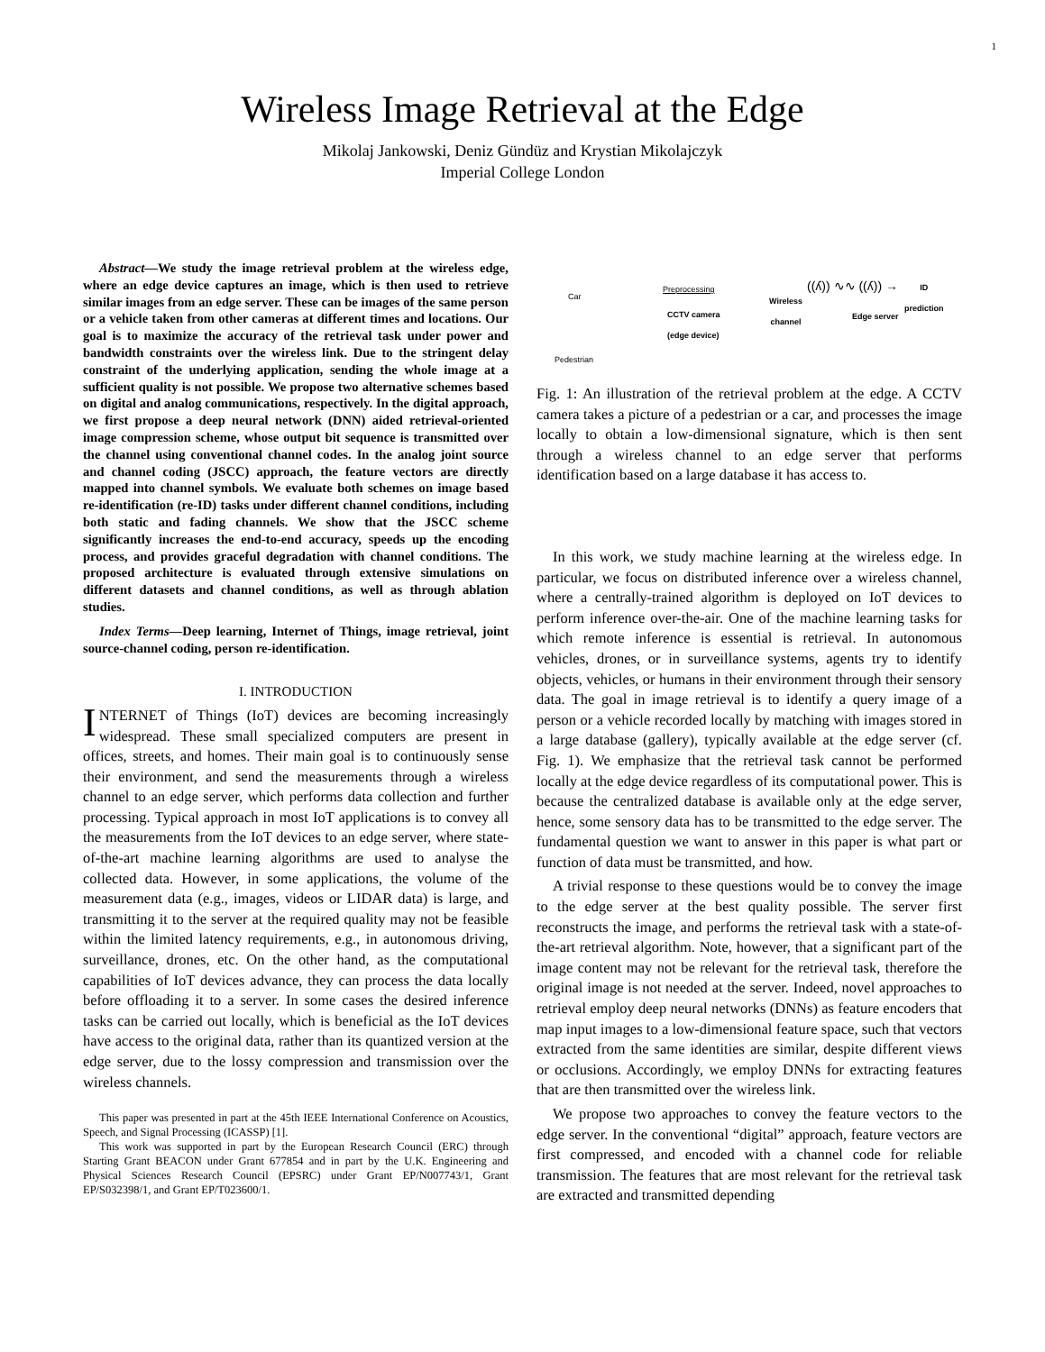1
Wireless Image Retrieval at the Edge
Mikolaj Jankowski, Deniz Gündüz and Krystian Mikolajczyk
Imperial College London
Abstract—We study the image retrieval problem at the wireless edge, where an edge device captures an image, which is then used to retrieve similar images from an edge server. These can be images of the same person or a vehicle taken from other cameras at different times and locations. Our goal is to maximize the accuracy of the retrieval task under power and bandwidth constraints over the wireless link. Due to the stringent delay constraint of the underlying application, sending the whole image at a sufficient quality is not possible. We propose two alternative schemes based on digital and analog communications, respectively. In the digital approach, we first propose a deep neural network (DNN) aided retrieval-oriented image compression scheme, whose output bit sequence is transmitted over the channel using conventional channel codes. In the analog joint source and channel coding (JSCC) approach, the feature vectors are directly mapped into channel symbols. We evaluate both schemes on image based re-identification (re-ID) tasks under different channel conditions, including both static and fading channels. We show that the JSCC scheme significantly increases the end-to-end accuracy, speeds up the encoding process, and provides graceful degradation with channel conditions. The proposed architecture is evaluated through extensive simulations on different datasets and channel conditions, as well as through ablation studies.
Index Terms—Deep learning, Internet of Things, image retrieval, joint source-channel coding, person re-identification.
I. INTRODUCTION
INTERNET of Things (IoT) devices are becoming increasingly widespread. These small specialized computers are present in offices, streets, and homes. Their main goal is to continuously sense their environment, and send the measurements through a wireless channel to an edge server, which performs data collection and further processing. Typical approach in most IoT applications is to convey all the measurements from the IoT devices to an edge server, where state-of-the-art machine learning algorithms are used to analyse the collected data. However, in some applications, the volume of the measurement data (e.g., images, videos or LIDAR data) is large, and transmitting it to the server at the required quality may not be feasible within the limited latency requirements, e.g., in autonomous driving, surveillance, drones, etc. On the other hand, as the computational capabilities of IoT devices advance, they can process the data locally before offloading it to a server. In some cases the desired inference tasks can be carried out locally, which is beneficial as the IoT devices have access to the original data, rather than its quantized version at the edge server, due to the lossy compression and transmission over the wireless channels.
This paper was presented in part at the 45th IEEE International Conference on Acoustics, Speech, and Signal Processing (ICASSP) [1].
This work was supported in part by the European Research Council (ERC) through Starting Grant BEACON under Grant 677854 and in part by the U.K. Engineering and Physical Sciences Research Council (EPSRC) under Grant EP/N007743/1, Grant EP/S032398/1, and Grant EP/T023600/1.
Car
CCTV camera
(edge device)
Pedestrian
Preprocessing
Wireless
channel
Edge server
ID
prediction
((ʎ)) ∿∿ ((ʎ)) →
Fig. 1: An illustration of the retrieval problem at the edge. A CCTV camera takes a picture of a pedestrian or a car, and processes the image locally to obtain a low-dimensional signature, which is then sent through a wireless channel to an edge server that performs identification based on a large database it has access to.
In this work, we study machine learning at the wireless edge. In particular, we focus on distributed inference over a wireless channel, where a centrally-trained algorithm is deployed on IoT devices to perform inference over-the-air. One of the machine learning tasks for which remote inference is essential is retrieval. In autonomous vehicles, drones, or in surveillance systems, agents try to identify objects, vehicles, or humans in their environment through their sensory data. The goal in image retrieval is to identify a query image of a person or a vehicle recorded locally by matching with images stored in a large database (gallery), typically available at the edge server (cf. Fig. 1). We emphasize that the retrieval task cannot be performed locally at the edge device regardless of its computational power. This is because the centralized database is available only at the edge server, hence, some sensory data has to be transmitted to the edge server. The fundamental question we want to answer in this paper is what part or function of data must be transmitted, and how.
A trivial response to these questions would be to convey the image to the edge server at the best quality possible. The server first reconstructs the image, and performs the retrieval task with a state-of-the-art retrieval algorithm. Note, however, that a significant part of the image content may not be relevant for the retrieval task, therefore the original image is not needed at the server. Indeed, novel approaches to retrieval employ deep neural networks (DNNs) as feature encoders that map input images to a low-dimensional feature space, such that vectors extracted from the same identities are similar, despite different views or occlusions. Accordingly, we employ DNNs for extracting features that are then transmitted over the wireless link.
We propose two approaches to convey the feature vectors to the edge server. In the conventional “digital” approach, feature vectors are first compressed, and encoded with a channel code for reliable transmission. The features that are most relevant for the retrieval task are extracted and transmitted depending